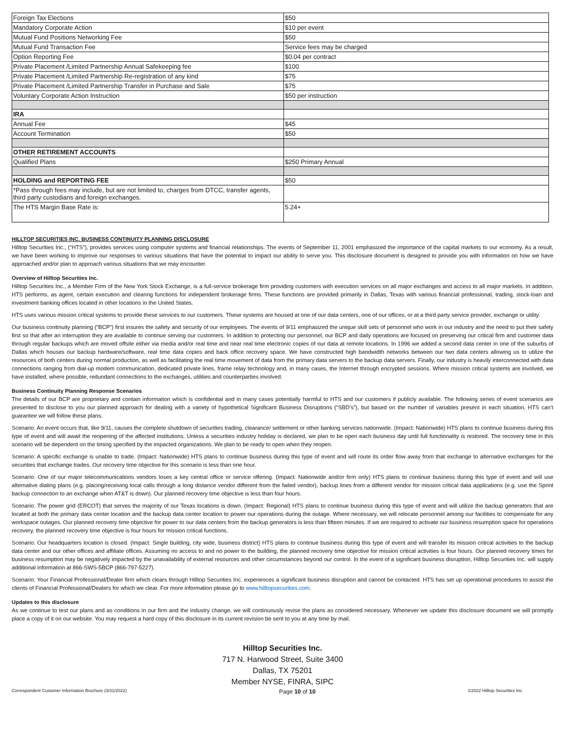| Foreign Tax Elections | $50 |
| Mandatory Corporate Action | $10 per event |
| Mutual Fund Positions Networking Fee | $50 |
| Mutual Fund Transaction Fee | Service fees may be charged |
| Option Reporting Fee | $0.04 per contract |
| Private Placement /Limited Partnership Annual Safekeeping fee | $100 |
| Private Placement /Limited Partnership Re-registration of any kind | $75 |
| Private Placement /Limited Partnership Transfer in Purchase and Sale | $75 |
| Voluntary Corporate Action Instruction | $50 per instruction |
| IRA | |
| Annual Fee | $45 |
| Account Termination | $50 |
| OTHER RETIREMENT ACCOUNTS | |
| Qualified Plans | $250 Primary Annual |
| HOLDING and REPORTING FEE | $50 |
| *Pass through fees may include, but are not limited to, charges from DTCC, transfer agents, third party custodians and foreign exchanges. | |
| The HTS Margin Base Rate is: | 5.24+ |
HILLTOP SECURITIES INC. BUSINESS CONTINUITY PLANNING DISCLOSURE
Hilltop Securities Inc., (“HTS”), provides services using computer systems and financial relationships. The events of September 11, 2001 emphasized the importance of the capital markets to our economy. As a result, we have been working to improve our responses to various situations that have the potential to impact our ability to serve you. This disclosure document is designed to provide you with information on how we have approached and/or plan to approach various situations that we may encounter.
Overview of Hilltop Securities Inc.
Hilltop Securities Inc., a Member Firm of the New York Stock Exchange, is a full-service brokerage firm providing customers with execution services on all major exchanges and access to all major markets. In addition, HTS performs, as agent, certain execution and clearing functions for independent brokerage firms. These functions are provided primarily in Dallas, Texas with various financial professional, trading, stock-loan and investment banking offices located in other locations in the United States.
HTS uses various mission critical systems to provide these services to our customers. These systems are housed at one of our data centers, one of our offices, or at a third party service provider, exchange or utility.
Our business continuity planning (“BCP”) first insures the safety and security of our employees. The events of 9/11 emphasized the unique skill sets of personnel who work in our industry and the need to put their safety first so that after an interruption they are available to continue serving our customers. In addition to protecting our personnel, our BCP and daily operations are focused on preserving our critical firm and customer data through regular backups which are moved offsite either via media and/or real time and near real time electronic copies of our data at remote locations. In 1996 we added a second data center in one of the suburbs of Dallas which houses our backup hardware/software, real time data copies and back office recovery space. We have constructed high bandwidth networks between our two data centers allowing us to utilize the resources of both centers during normal production, as well as facilitating the real time movement of data from the primary data servers to the backup data servers. Finally, our industry is heavily interconnected with data connections ranging from dial-up modem communication, dedicated private lines, frame relay technology and, in many cases, the Internet through encrypted sessions. Where mission critical systems are involved, we have installed, where possible, redundant connections to the exchanges, utilities and counterparties involved.
Business Continuity Planning Response Scenarios
The details of our BCP are proprietary and contain information which is confidential and in many cases potentially harmful to HTS and our customers if publicly available. The following series of event scenarios are presented to disclose to you our planned approach for dealing with a variety of hypothetical Significant Business Disruptions (“SBD’s”), but based on the number of variables present in each situation, HTS can’t guarantee we will follow these plans.
Scenario: An event occurs that, like 9/11, causes the complete shutdown of securities trading, clearance/ settlement or other banking services nationwide. (Impact: Nationwide) HTS plans to continue business during this type of event and will await the reopening of the affected institutions. Unless a securities industry holiday is declared, we plan to be open each business day until full functionality is restored. The recovery time in this scenario will be dependent on the timing specified by the impacted organizations. We plan to be ready to open when they reopen.
Scenario: A specific exchange is unable to trade. (Impact: Nationwide) HTS plans to continue business during this type of event and will route its order flow away from that exchange to alternative exchanges for the securities that exchange trades. Our recovery time objective for this scenario is less than one hour.
Scenario: One of our major telecommunications vendors loses a key central office or service offering. (Impact: Nationwide and/or firm only) HTS plans to continue business during this type of event and will use alternative dialing plans (e.g. placing/receiving local calls through a long distance vendor different from the failed vendor), backup lines from a different vendor for mission critical data applications (e.g. use the Sprint backup connection to an exchange when AT&T is down). Our planned recovery time objective is less than four hours.
Scenario: The power grid (ERCOT) that serves the majority of our Texas locations is down. (Impact: Regional) HTS plans to continue business during this type of event and will utilize the backup generators that are located at both the primary data center location and the backup data center location to power our operations during the outage. Where necessary, we will relocate personnel among our facilities to compensate for any workspace outages. Our planned recovery time objective for power to our data centers from the backup generators is less than fifteen minutes. If we are required to activate our business resumption space for operations recovery, the planned recovery time objective is four hours for mission critical functions.
Scenario: Our headquarters location is closed. (Impact: Single building, city wide, business district) HTS plans to continue business during this type of event and will transfer its mission critical activities to the backup data center and our other offices and affiliate offices. Assuming no access to and no power to the building, the planned recovery time objective for mission critical activities is four hours. Our planned recovery times for business resumption may be negatively impacted by the unavailability of external resources and other circumstances beyond our control. In the event of a significant business disruption, Hilltop Securities Inc. will supply additional information at 866-SWS-5BCP (866-797-5227).
Scenario: Your Financial Professional/Dealer firm which clears through Hilltop Securities Inc. experiences a significant business disruption and cannot be contacted. HTS has set up operational procedures to assist the clients of Financial Professional/Dealers for which we clear. For more information please go to www.hilltopsecurities.com.
Updates to this disclosure
As we continue to test our plans and as conditions in our firm and the industry change, we will continuously revise the plans as considered necessary. Whenever we update this disclosure document we will promptly place a copy of it on our website. You may request a hard copy of this disclosure in its current revision be sent to you at any time by mail.
Hilltop Securities Inc.
717 N. Harwood Street, Suite 3400
Dallas, TX 75201
Member NYSE, FINRA, SIPC
Correspondent Customer Information Brochure (3/31/2022) Page 10 of 10 ©2022 Hilltop Securities Inc.